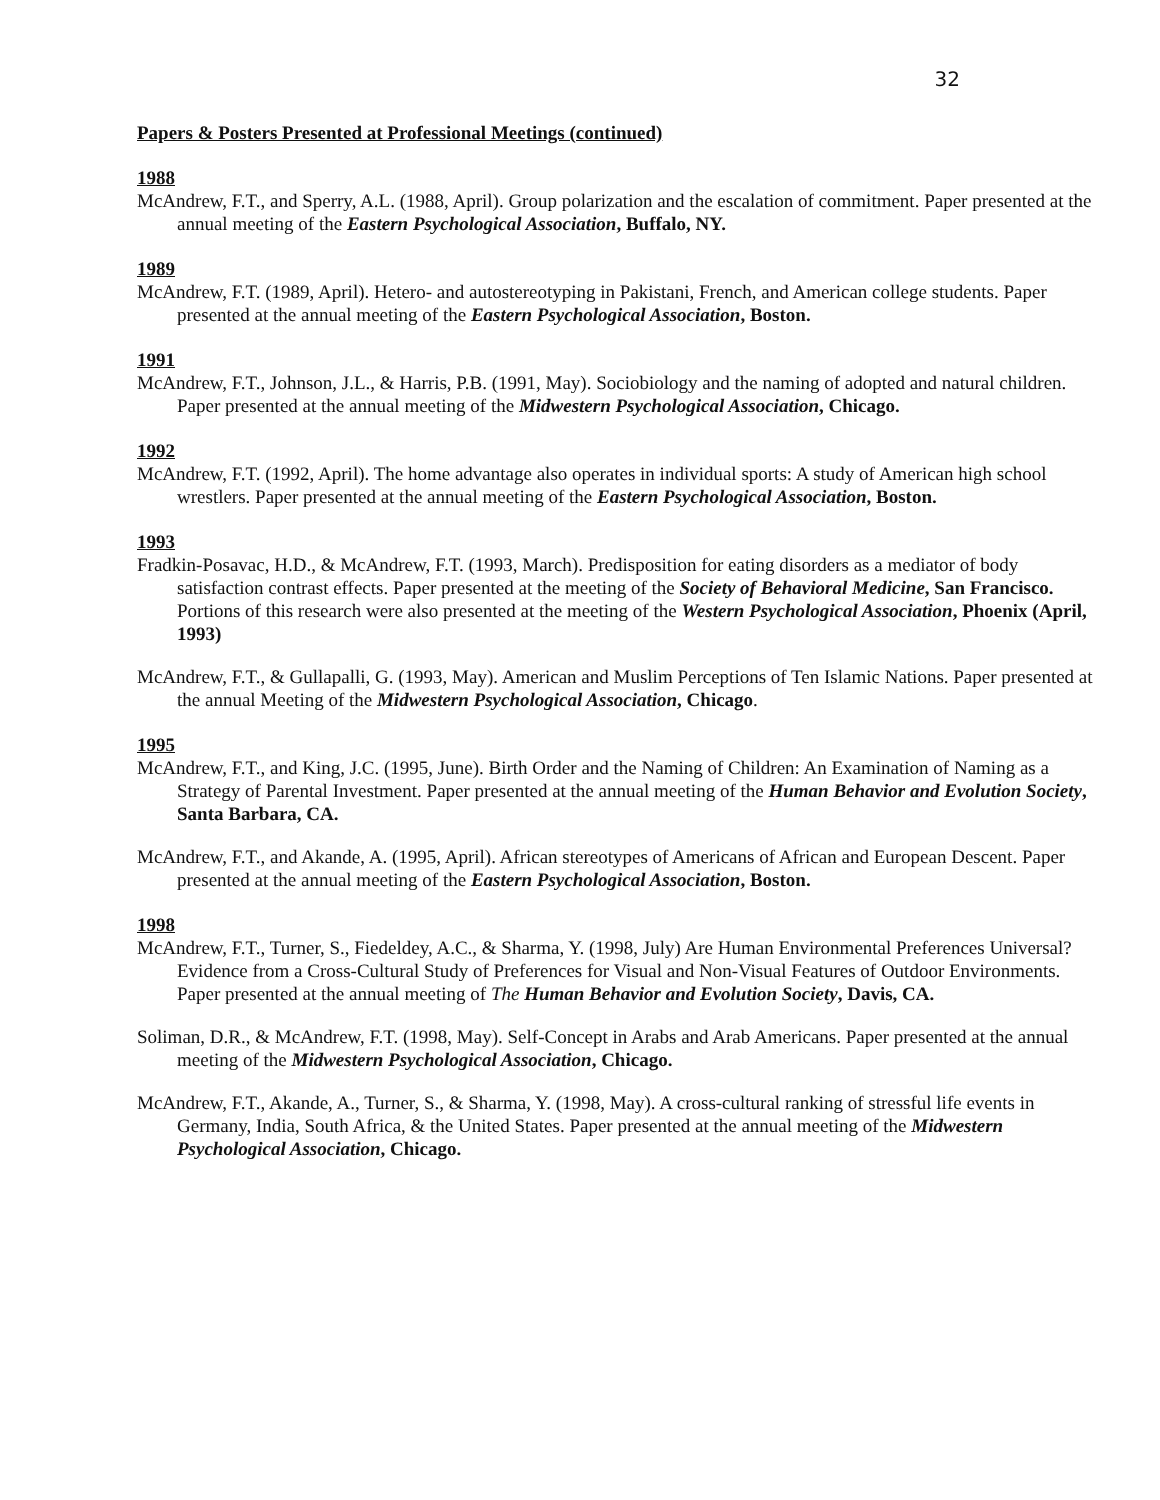32
Papers & Posters Presented at Professional Meetings (continued)
1988
McAndrew, F.T., and Sperry, A.L. (1988, April). Group polarization and the escalation of commitment. Paper presented at the annual meeting of the Eastern Psychological Association, Buffalo, NY.
1989
McAndrew, F.T. (1989, April). Hetero- and autostereotyping in Pakistani, French, and American college students. Paper presented at the annual meeting of the Eastern Psychological Association, Boston.
1991
McAndrew, F.T., Johnson, J.L., & Harris, P.B. (1991, May). Sociobiology and the naming of adopted and natural children. Paper presented at the annual meeting of the Midwestern Psychological Association, Chicago.
1992
McAndrew, F.T. (1992, April). The home advantage also operates in individual sports: A study of American high school wrestlers. Paper presented at the annual meeting of the Eastern Psychological Association, Boston.
1993
Fradkin-Posavac, H.D., & McAndrew, F.T. (1993, March). Predisposition for eating disorders as a mediator of body satisfaction contrast effects. Paper presented at the meeting of the Society of Behavioral Medicine, San Francisco. Portions of this research were also presented at the meeting of the Western Psychological Association, Phoenix (April, 1993)
McAndrew, F.T., & Gullapalli, G. (1993, May). American and Muslim Perceptions of Ten Islamic Nations. Paper presented at the annual Meeting of the Midwestern Psychological Association, Chicago.
1995
McAndrew, F.T., and King, J.C. (1995, June). Birth Order and the Naming of Children: An Examination of Naming as a Strategy of Parental Investment. Paper presented at the annual meeting of the Human Behavior and Evolution Society, Santa Barbara, CA.
McAndrew, F.T., and Akande, A. (1995, April). African stereotypes of Americans of African and European Descent. Paper presented at the annual meeting of the Eastern Psychological Association, Boston.
1998
McAndrew, F.T., Turner, S., Fiedeldey, A.C., & Sharma, Y. (1998, July) Are Human Environmental Preferences Universal? Evidence from a Cross-Cultural Study of Preferences for Visual and Non-Visual Features of Outdoor Environments. Paper presented at the annual meeting of The Human Behavior and Evolution Society, Davis, CA.
Soliman, D.R., & McAndrew, F.T. (1998, May). Self-Concept in Arabs and Arab Americans. Paper presented at the annual meeting of the Midwestern Psychological Association, Chicago.
McAndrew, F.T., Akande, A., Turner, S., & Sharma, Y. (1998, May). A cross-cultural ranking of stressful life events in Germany, India, South Africa, & the United States. Paper presented at the annual meeting of the Midwestern Psychological Association, Chicago.